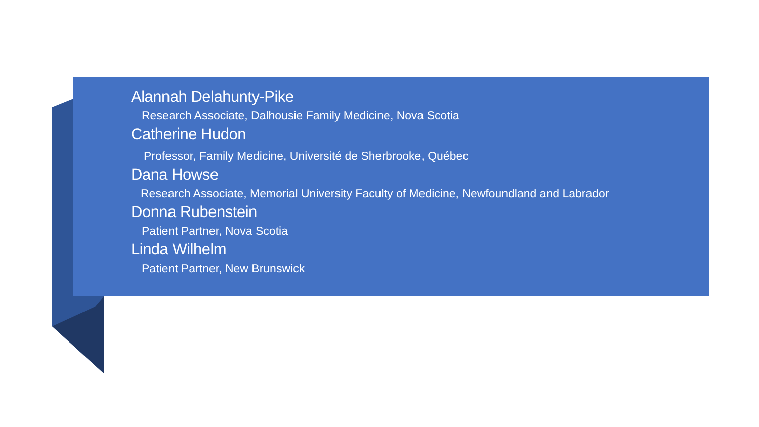Alannah Delahunty-Pike
Research Associate, Dalhousie Family Medicine, Nova Scotia
Catherine Hudon
Professor, Family Medicine, Université de Sherbrooke, Québec
Dana Howse
Research Associate, Memorial University Faculty of Medicine, Newfoundland and Labrador
Donna Rubenstein
Patient Partner, Nova Scotia
Linda Wilhelm
Patient Partner, New Brunswick